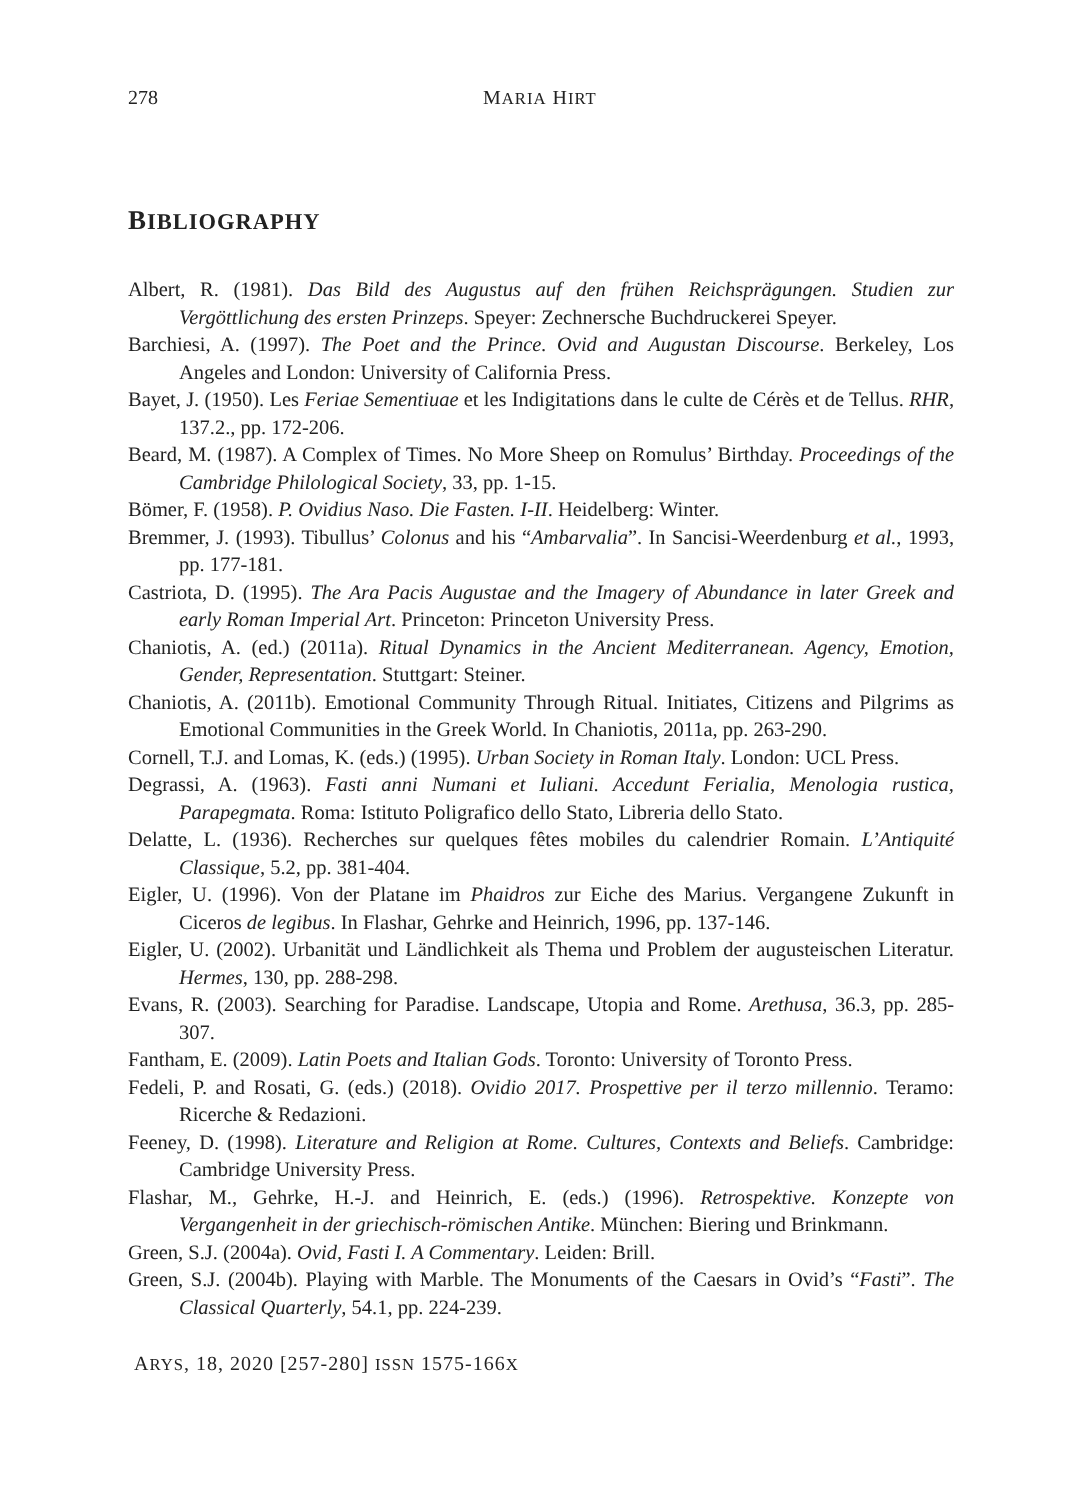278 MARIA HIRT
BIBLIOGRAPHY
Albert, R. (1981). Das Bild des Augustus auf den frühen Reichsprägungen. Studien zur Vergöttlichung des ersten Prinzeps. Speyer: Zechnersche Buchdruckerei Speyer.
Barchiesi, A. (1997). The Poet and the Prince. Ovid and Augustan Discourse. Berkeley, Los Angeles and London: University of California Press.
Bayet, J. (1950). Les Feriae Sementiuae et les Indigitations dans le culte de Cérès et de Tellus. RHR, 137.2., pp. 172-206.
Beard, M. (1987). A Complex of Times. No More Sheep on Romulus’ Birthday. Proceedings of the Cambridge Philological Society, 33, pp. 1-15.
Bömer, F. (1958). P. Ovidius Naso. Die Fasten. I-II. Heidelberg: Winter.
Bremmer, J. (1993). Tibullus’ Colonus and his “Ambarvalia”. In Sancisi-Weerdenburg et al., 1993, pp. 177-181.
Castriota, D. (1995). The Ara Pacis Augustae and the Imagery of Abundance in later Greek and early Roman Imperial Art. Princeton: Princeton University Press.
Chaniotis, A. (ed.) (2011a). Ritual Dynamics in the Ancient Mediterranean. Agency, Emotion, Gender, Representation. Stuttgart: Steiner.
Chaniotis, A. (2011b). Emotional Community Through Ritual. Initiates, Citizens and Pilgrims as Emotional Communities in the Greek World. In Chaniotis, 2011a, pp. 263-290.
Cornell, T.J. and Lomas, K. (eds.) (1995). Urban Society in Roman Italy. London: UCL Press.
Degrassi, A. (1963). Fasti anni Numani et Iuliani. Accedunt Ferialia, Menologia rustica, Parapegmata. Roma: Istituto Poligrafico dello Stato, Libreria dello Stato.
Delatte, L. (1936). Recherches sur quelques fêtes mobiles du calendrier Romain. L’Antiquité Classique, 5.2, pp. 381-404.
Eigler, U. (1996). Von der Platane im Phaidros zur Eiche des Marius. Vergangene Zukunft in Ciceros de legibus. In Flashar, Gehrke and Heinrich, 1996, pp. 137-146.
Eigler, U. (2002). Urbanität und Ländlichkeit als Thema und Problem der augusteischen Literatur. Hermes, 130, pp. 288-298.
Evans, R. (2003). Searching for Paradise. Landscape, Utopia and Rome. Arethusa, 36.3, pp. 285-307.
Fantham, E. (2009). Latin Poets and Italian Gods. Toronto: University of Toronto Press.
Fedeli, P. and Rosati, G. (eds.) (2018). Ovidio 2017. Prospettive per il terzo millennio. Teramo: Ricerche & Redazioni.
Feeney, D. (1998). Literature and Religion at Rome. Cultures, Contexts and Beliefs. Cambridge: Cambridge University Press.
Flashar, M., Gehrke, H.-J. and Heinrich, E. (eds.) (1996). Retrospektive. Konzepte von Vergangenheit in der griechisch-römischen Antike. München: Biering und Brinkmann.
Green, S.J. (2004a). Ovid, Fasti I. A Commentary. Leiden: Brill.
Green, S.J. (2004b). Playing with Marble. The Monuments of the Caesars in Ovid’s “Fasti”. The Classical Quarterly, 54.1, pp. 224-239.
ARYS, 18, 2020 [257-280] ISSN 1575-166X